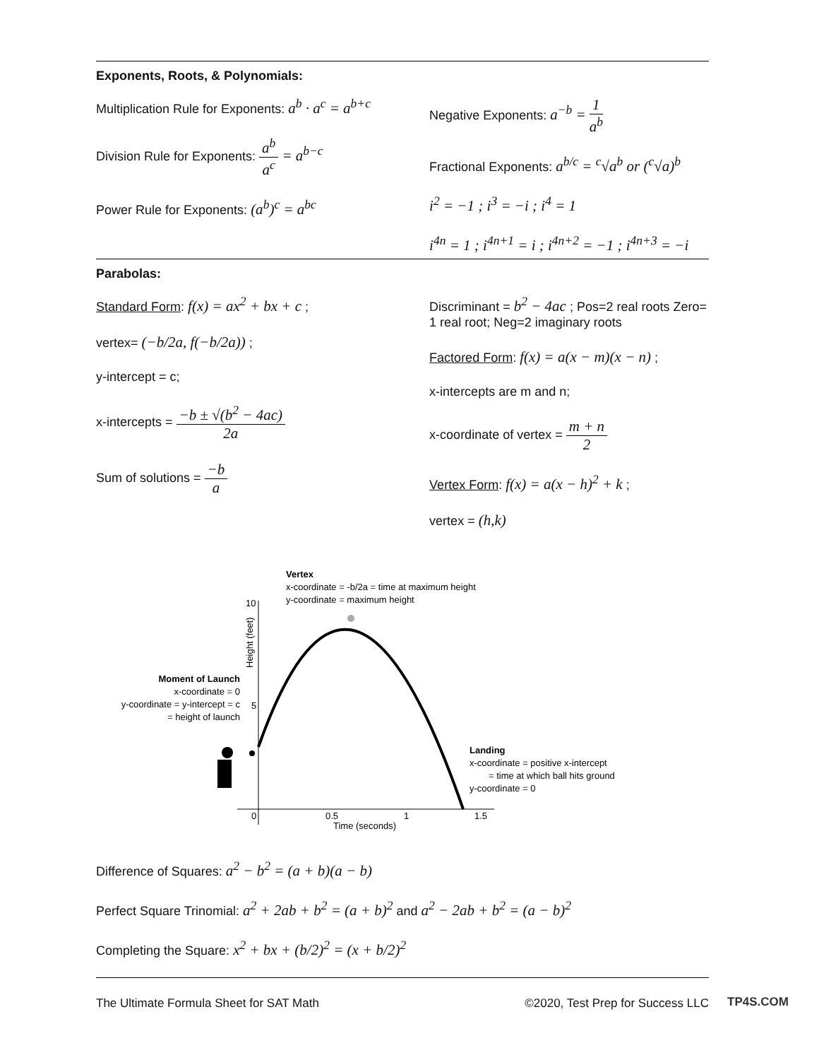Exponents, Roots, & Polynomials:
Multiplication Rule for Exponents: a<sup>b</sup> · a<sup>c</sup> = a<sup>b+c</sup>
Division Rule for Exponents: a<sup>b</sup> a<sup>c</sup> = a<sup>b−c</sup>
Power Rule for Exponents: (a<sup>b</sup>)<sup>c</sup> = a<sup>bc</sup>
Negative Exponents: a<sup>−b</sup> = 1 a<sup>b</sup>
Fractional Exponents: a<sup>b/c</sup> = <sup>c</sup>√a<sup>b</sup> or (<sup>c</sup>√a)<sup>b</sup>
i<sup>2</sup> = −1 ; i<sup>3</sup> = −i ; i<sup>4</sup> = 1
i<sup>4n</sup> = 1 ; i<sup>4n+1</sup> = i ; i<sup>4n+2</sup> = −1 ; i<sup>4n+3</sup> = −i
Parabolas:
Standard Form: f(x) = ax<sup>2</sup> + bx + c ;
vertex= (−b/2a, f(−b/2a)) ;
y-intercept = c;
x-intercepts = −b ± √(b<sup>2</sup> − 4ac) 2a
Sum of solutions = −b a
Discriminant = b<sup>2</sup> − 4ac ; Pos=2 real roots Zero= 1 real root; Neg=2 imaginary roots
Factored Form: f(x) = a(x − m)(x − n) ;
x-intercepts are m and n;
x-coordinate of vertex = m + n 2
Vertex Form: f(x) = a(x − h)<sup>2</sup> + k ;
vertex = (h,k)
Vertex
x-coordinate = -b/2a = time at maximum height
y-coordinate = maximum height
10
5
0
0.5
1
1.5
Time (seconds)
Height (feet)
Moment of Launch
x-coordinate = 0
y-coordinate = y-intercept = c
= height of launch
Landing
x-coordinate = positive x-intercept
= time at which ball hits ground
y-coordinate = 0
Difference of Squares: a<sup>2</sup> − b<sup>2</sup> = (a + b)(a − b)
Perfect Square Trinomial: a<sup>2</sup> + 2ab + b<sup>2</sup> = (a + b)<sup>2</sup> and a<sup>2</sup> − 2ab + b<sup>2</sup> = (a − b)<sup>2</sup>
Completing the Square: x<sup>2</sup> + bx + (b/2)<sup>2</sup> = (x + b/2)<sup>2</sup>
The Ultimate Formula Sheet for SAT Math ©2020, Test Prep for Success LLC
TP4S.COM